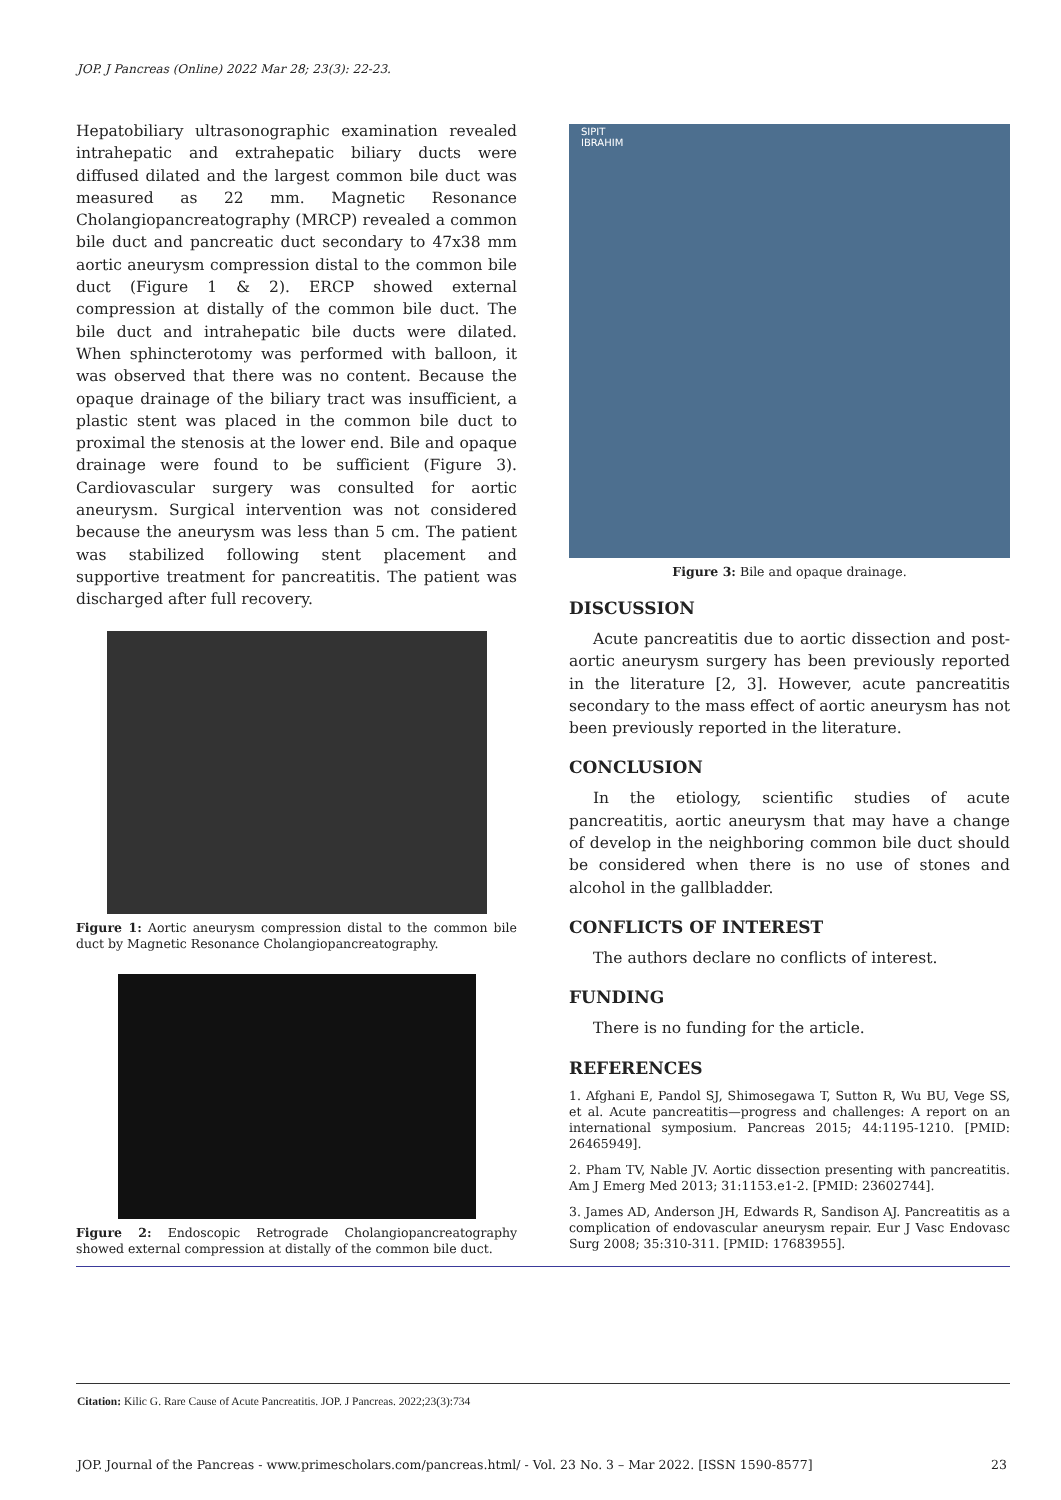JOP. J Pancreas (Online) 2022 Mar 28; 23(3): 22-23.
Hepatobiliary ultrasonographic examination revealed intrahepatic and extrahepatic biliary ducts were diffused dilated and the largest common bile duct was measured as 22 mm. Magnetic Resonance Cholangiopancreatography (MRCP) revealed a common bile duct and pancreatic duct secondary to 47x38 mm aortic aneurysm compression distal to the common bile duct (Figure 1 & 2). ERCP showed external compression at distally of the common bile duct. The bile duct and intrahepatic bile ducts were dilated. When sphincterotomy was performed with balloon, it was observed that there was no content. Because the opaque drainage of the biliary tract was insufficient, a plastic stent was placed in the common bile duct to proximal the stenosis at the lower end. Bile and opaque drainage were found to be sufficient (Figure 3). Cardiovascular surgery was consulted for aortic aneurysm. Surgical intervention was not considered because the aneurysm was less than 5 cm. The patient was stabilized following stent placement and supportive treatment for pancreatitis. The patient was discharged after full recovery.
Figure 1: Aortic aneurysm compression distal to the common bile duct by Magnetic Resonance Cholangiopancreatography.
Figure 2: Endoscopic Retrograde Cholangiopancreatography showed external compression at distally of the common bile duct.
SIPIT
IBRAHIM
Figure 3: Bile and opaque drainage.
DISCUSSION
Acute pancreatitis due to aortic dissection and post-aortic aneurysm surgery has been previously reported in the literature [2, 3]. However, acute pancreatitis secondary to the mass effect of aortic aneurysm has not been previously reported in the literature.
CONCLUSION
In the etiology, scientific studies of acute pancreatitis, aortic aneurysm that may have a change of develop in the neighboring common bile duct should be considered when there is no use of stones and alcohol in the gallbladder.
CONFLICTS OF INTEREST
The authors declare no conflicts of interest.
FUNDING
There is no funding for the article.
REFERENCES
1. Afghani E, Pandol SJ, Shimosegawa T, Sutton R, Wu BU, Vege SS, et al. Acute pancreatitis—progress and challenges: A report on an international symposium. Pancreas 2015; 44:1195-1210. [PMID: 26465949].
2. Pham TV, Nable JV. Aortic dissection presenting with pancreatitis. Am J Emerg Med 2013; 31:1153.e1-2. [PMID: 23602744].
3. James AD, Anderson JH, Edwards R, Sandison AJ. Pancreatitis as a complication of endovascular aneurysm repair. Eur J Vasc Endovasc Surg 2008; 35:310-311. [PMID: 17683955].
Citation: Kilic G. Rare Cause of Acute Pancreatitis. JOP. J Pancreas. 2022;23(3):734
JOP. Journal of the Pancreas - www.primescholars.com/pancreas.html/ - Vol. 23 No. 3 – Mar 2022. [ISSN 1590-8577] 23